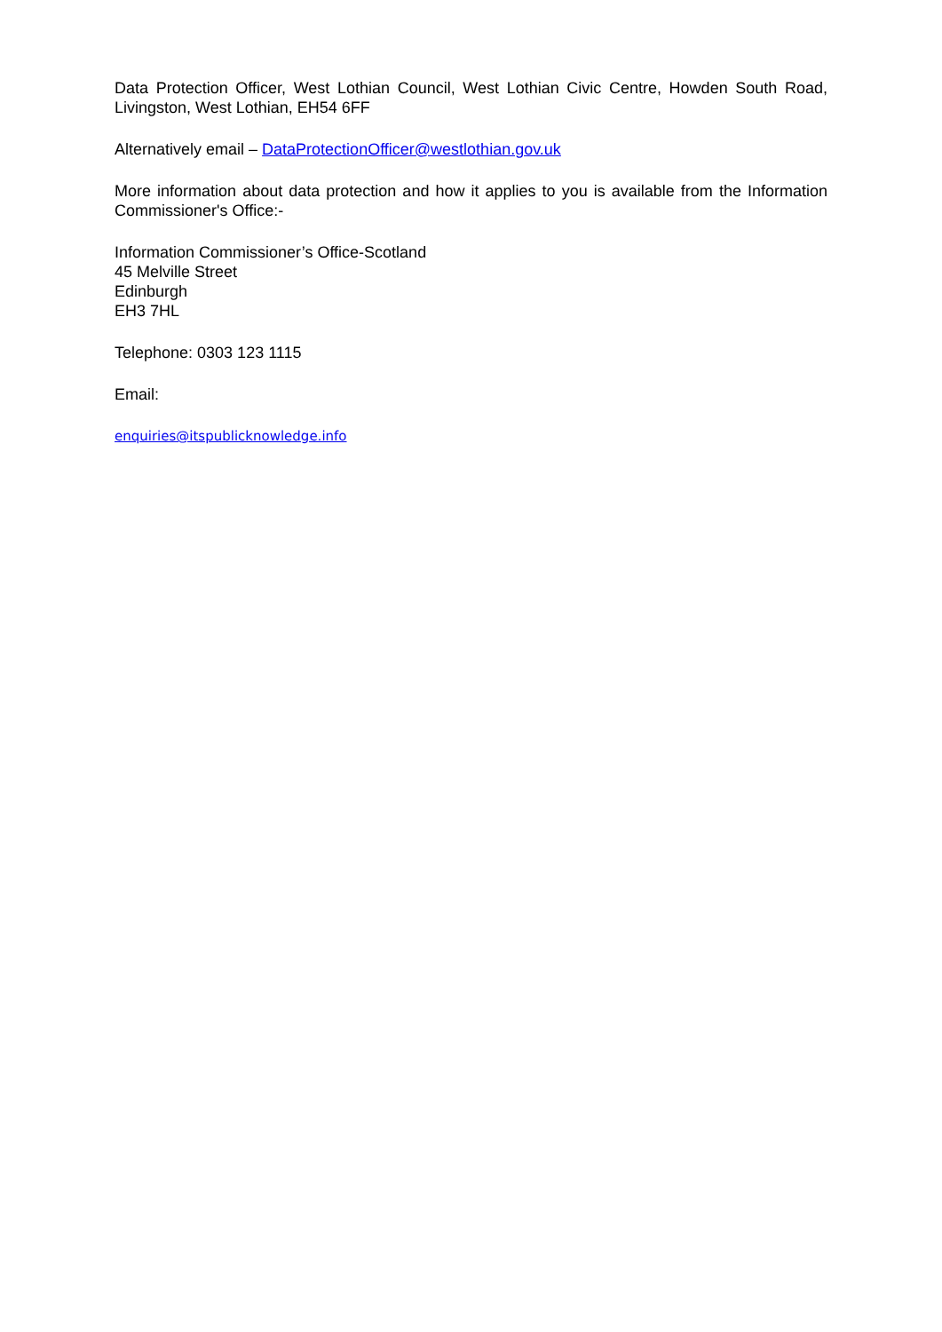Data Protection Officer, West Lothian Council, West Lothian Civic Centre, Howden South Road, Livingston, West Lothian, EH54 6FF
Alternatively email – DataProtectionOfficer@westlothian.gov.uk
More information about data protection and how it applies to you is available from the Information Commissioner's Office:-
Information Commissioner’s Office-Scotland
45 Melville Street
Edinburgh
EH3 7HL
Telephone: 0303 123 1115
Email:
enquiries@itspublicknowledge.info